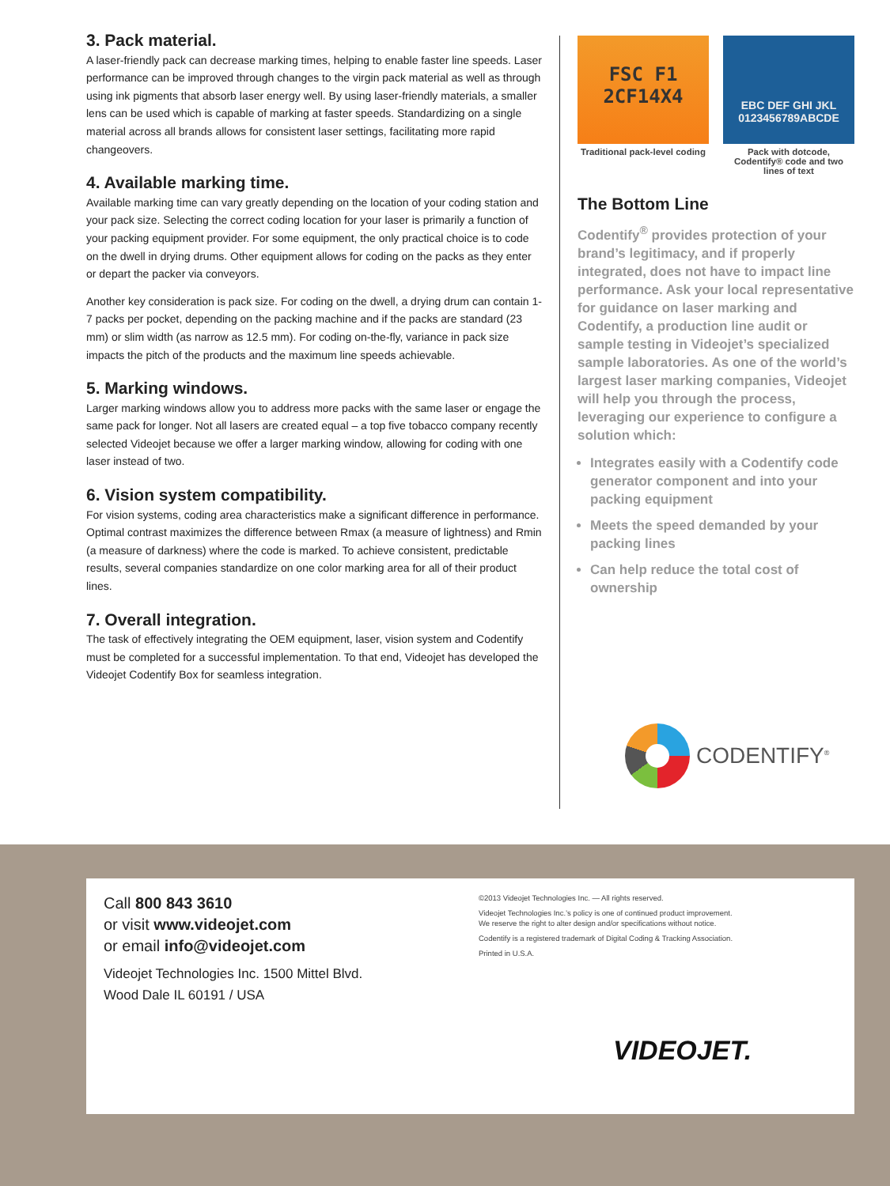3. Pack material.
A laser-friendly pack can decrease marking times, helping to enable faster line speeds. Laser performance can be improved through changes to the virgin pack material as well as through using ink pigments that absorb laser energy well. By using laser-friendly materials, a smaller lens can be used which is capable of marking at faster speeds. Standardizing on a single material across all brands allows for consistent laser settings, facilitating more rapid changeovers.
4. Available marking time.
Available marking time can vary greatly depending on the location of your coding station and your pack size. Selecting the correct coding location for your laser is primarily a function of your packing equipment provider. For some equipment, the only practical choice is to code on the dwell in drying drums. Other equipment allows for coding on the packs as they enter or depart the packer via conveyors.
Another key consideration is pack size. For coding on the dwell, a drying drum can contain 1-7 packs per pocket, depending on the packing machine and if the packs are standard (23 mm) or slim width (as narrow as 12.5 mm). For coding on-the-fly, variance in pack size impacts the pitch of the products and the maximum line speeds achievable.
5. Marking windows.
Larger marking windows allow you to address more packs with the same laser or engage the same pack for longer. Not all lasers are created equal – a top five tobacco company recently selected Videojet because we offer a larger marking window, allowing for coding with one laser instead of two.
6. Vision system compatibility.
For vision systems, coding area characteristics make a significant difference in performance. Optimal contrast maximizes the difference between Rmax (a measure of lightness) and Rmin (a measure of darkness) where the code is marked. To achieve consistent, predictable results, several companies standardize on one color marking area for all of their product lines.
7. Overall integration.
The task of effectively integrating the OEM equipment, laser, vision system and Codentify must be completed for a successful implementation. To that end, Videojet has developed the Videojet Codentify Box for seamless integration.
FSC F1
2CF14X4
Traditional pack-level coding
EBC DEF GHI JKL
0123456789ABCDE
Pack with dotcode, Codentify® code and two lines of text
The Bottom Line
Codentify<sup>®</sup> provides protection of your brand’s legitimacy, and if properly integrated, does not have to impact line performance. Ask your local representative for guidance on laser marking and Codentify, a production line audit or sample testing in Videojet’s specialized sample laboratories. As one of the world’s largest laser marking companies, Videojet will help you through the process, leveraging our experience to configure a solution which:
Integrates easily with a Codentify code generator component and into your packing equipment
Meets the speed demanded by your packing lines
Can help reduce the total cost of ownership
CODENTIFY<sup>®</sup>
Call 800 843 3610
or visit www.videojet.com
or email info@videojet.com
Videojet Technologies Inc. 1500 Mittel Blvd.
Wood Dale IL 60191 / USA
©2013 Videojet Technologies Inc. — All rights reserved.
Videojet Technologies Inc.’s policy is one of continued product improvement.
We reserve the right to alter design and/or specifications without notice.
Codentify is a registered trademark of Digital Coding & Tracking Association.
Printed in U.S.A.
VIDEOJET.